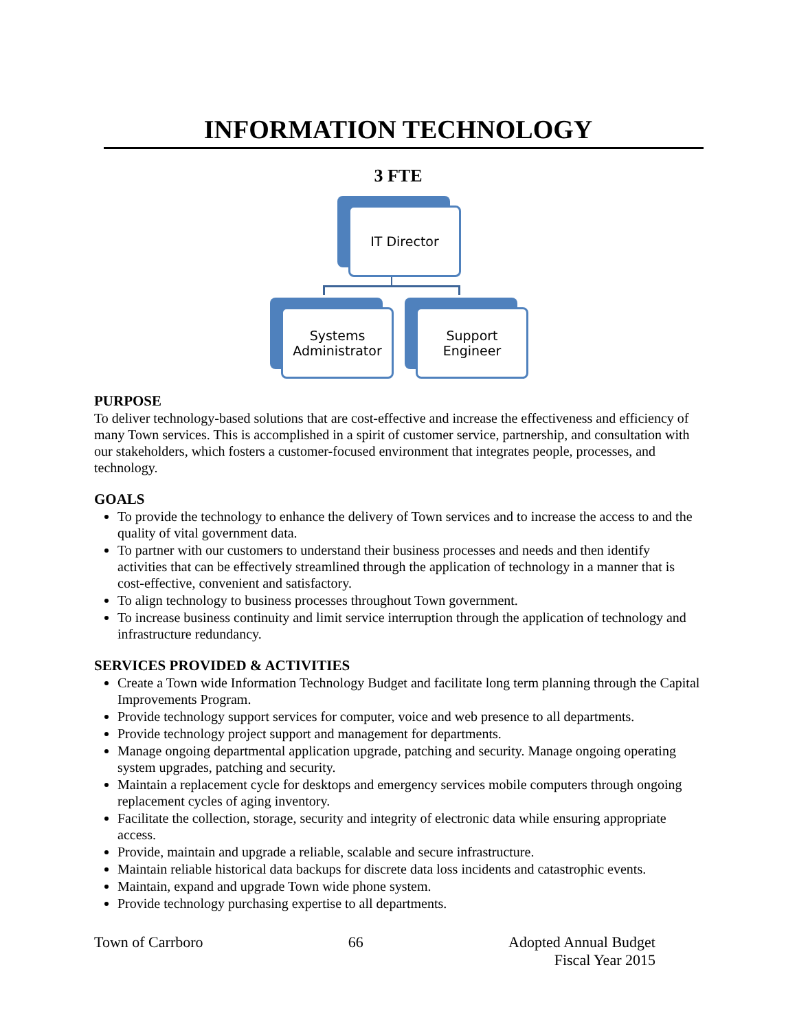INFORMATION TECHNOLOGY
3 FTE
IT Director
Systems
Administrator
Support
Engineer
PURPOSE
To deliver technology-based solutions that are cost-effective and increase the effectiveness and efficiency of many Town services. This is accomplished in a spirit of customer service, partnership, and consultation with our stakeholders, which fosters a customer-focused environment that integrates people, processes, and technology.
GOALS
To provide the technology to enhance the delivery of Town services and to increase the access to and the quality of vital government data.
To partner with our customers to understand their business processes and needs and then identify activities that can be effectively streamlined through the application of technology in a manner that is cost-effective, convenient and satisfactory.
To align technology to business processes throughout Town government.
To increase business continuity and limit service interruption through the application of technology and infrastructure redundancy.
SERVICES PROVIDED & ACTIVITIES
Create a Town wide Information Technology Budget and facilitate long term planning through the Capital Improvements Program.
Provide technology support services for computer, voice and web presence to all departments.
Provide technology project support and management for departments.
Manage ongoing departmental application upgrade, patching and security. Manage ongoing operating system upgrades, patching and security.
Maintain a replacement cycle for desktops and emergency services mobile computers through ongoing replacement cycles of aging inventory.
Facilitate the collection, storage, security and integrity of electronic data while ensuring appropriate access.
Provide, maintain and upgrade a reliable, scalable and secure infrastructure.
Maintain reliable historical data backups for discrete data loss incidents and catastrophic events.
Maintain, expand and upgrade Town wide phone system.
Provide technology purchasing expertise to all departments.
Town of Carrboro 66 Adopted Annual Budget
Fiscal Year 2015